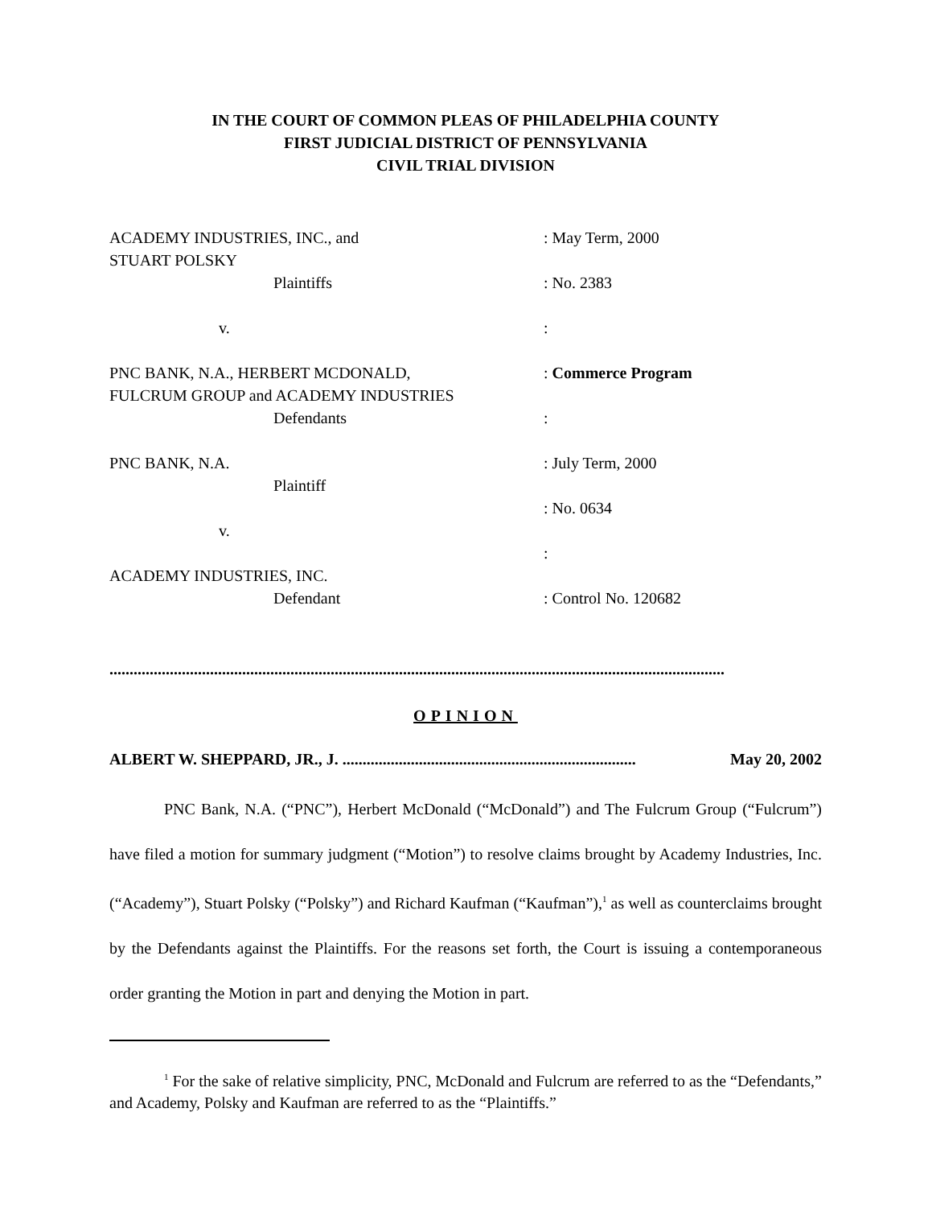IN THE COURT OF COMMON PLEAS OF PHILADELPHIA COUNTY
FIRST JUDICIAL DISTRICT OF PENNSYLVANIA
CIVIL TRIAL DIVISION
ACADEMY INDUSTRIES, INC., and
: May Term, 2000
STUART POLSKY
Plaintiffs
: No. 2383
v.
:
PNC BANK, N.A., HERBERT MCDONALD,
: Commerce Program
FULCRUM GROUP and ACADEMY INDUSTRIES
Defendants
:
PNC BANK, N.A.
: July Term, 2000
Plaintiff
: No. 0634
v.
:
ACADEMY INDUSTRIES, INC.
Defendant
: Control No. 120682
.........................................................................................................................................................
OPINION
ALBERT W. SHEPPARD, JR., J. ......................................................................... May 20, 2002
PNC Bank, N.A. (“PNC”), Herbert McDonald (“McDonald”) and The Fulcrum Group (“Fulcrum”) have filed a motion for summary judgment (“Motion”) to resolve claims brought by Academy Industries, Inc. (“Academy”), Stuart Polsky (“Polsky”) and Richard Kaufman (“Kaufman”),<sup>1</sup> as well as counterclaims brought by the Defendants against the Plaintiffs. For the reasons set forth, the Court is issuing a contemporaneous order granting the Motion in part and denying the Motion in part.
<sup>1</sup> For the sake of relative simplicity, PNC, McDonald and Fulcrum are referred to as the “Defendants,” and Academy, Polsky and Kaufman are referred to as the “Plaintiffs.”